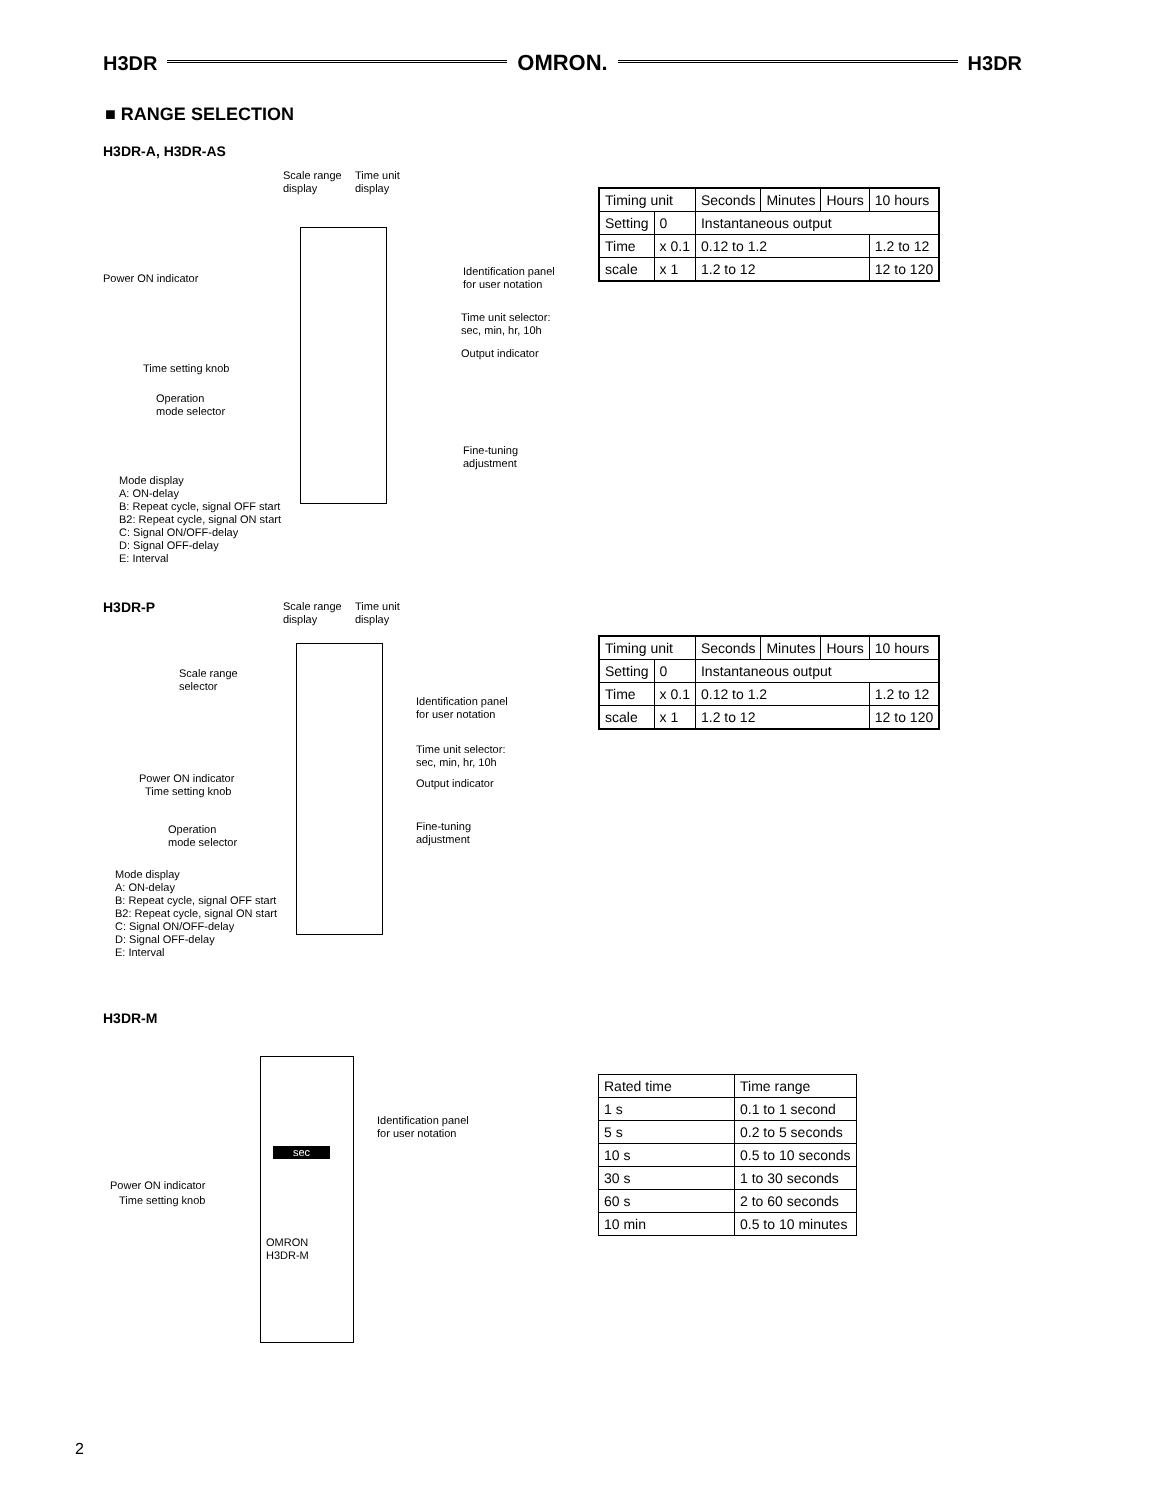H3DR OMRON. H3DR
■ RANGE SELECTION
H3DR-A, H3DR-AS
Scale range
display
Time unit
display
Power ON indicator
Identification panel
for user notation
Time unit selector:
sec, min, hr, 10h
Output indicator
Time setting knob
Operation
mode selector
Fine-tuning
adjustment
Mode display
A: ON-delay
B: Repeat cycle, signal OFF start
B2: Repeat cycle, signal ON start
C: Signal ON/OFF-delay
D: Signal OFF-delay
E: Interval
| Timing unit | | Seconds | Minutes | Hours | 10 hours |
| Setting | 0 | Instantaneous output | | | |
| Time | x 0.1 | 0.12 to 1.2 | | | 1.2 to 12 |
| scale | x 1 | 1.2 to 12 | | | 12 to 120 |
H3DR-P
Scale range
display
Time unit
display
Scale range
selector
Identification panel
for user notation
Time unit selector:
sec, min, hr, 10h
Power ON indicator Output indicator
Time setting knob
Operation
mode selector
Fine-tuning
adjustment
Mode display
A: ON-delay
B: Repeat cycle, signal OFF start
B2: Repeat cycle, signal ON start
C: Signal ON/OFF-delay
D: Signal OFF-delay
E: Interval
| Timing unit | | Seconds | Minutes | Hours | 10 hours |
| Setting | 0 | Instantaneous output | | | |
| Time | x 0.1 | 0.12 to 1.2 | | | 1.2 to 12 |
| scale | x 1 | 1.2 to 12 | | | 12 to 120 |
H3DR-M
sec
Identification panel
for user notation
Power ON indicator
Time setting knob
OMRON
H3DR-M
| Rated time | Time range |
| 1 s | 0.1 to 1 second |
| 5 s | 0.2 to 5 seconds |
| 10 s | 0.5 to 10 seconds |
| 30 s | 1 to 30 seconds |
| 60 s | 2 to 60 seconds |
| 10 min | 0.5 to 10 minutes |
2